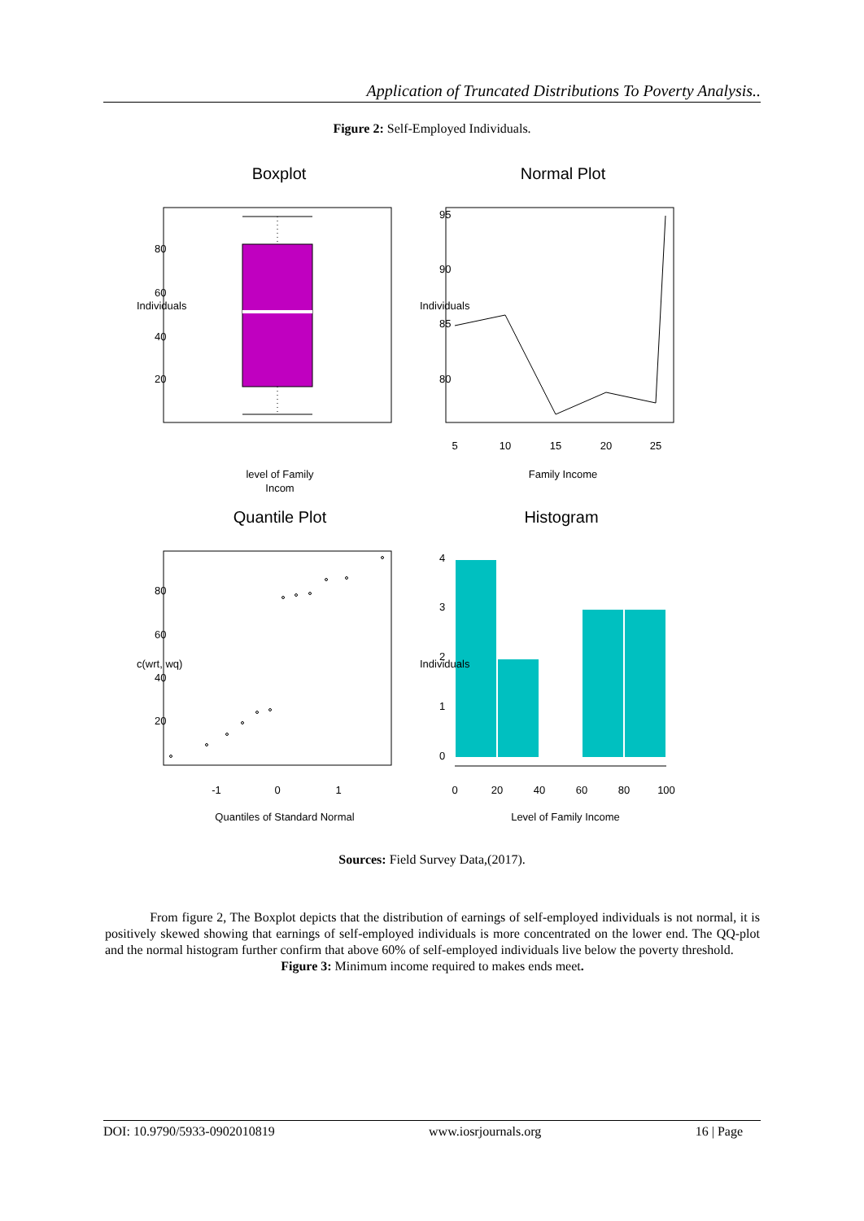Application of Truncated Distributions To Poverty Analysis..
Figure 2: Self-Employed Individuals.
Boxplot
Normal Plot
20
40
60
80
Individuals
level of Family
Incom
80
85
90
95
Individuals
5
10
15
20
25
Family Income
Quantile Plot
Histogram
20
40
60
80
c(wrt, wq)
-1
0
1
Quantiles of Standard Normal
0
1
2
3
4
Individuals
0
20
40
60
80
100
Level of Family Income
Sources: Field Survey Data,(2017).
From figure 2, The Boxplot depicts that the distribution of earnings of self-employed individuals is not normal, it is positively skewed showing that earnings of self-employed individuals is more concentrated on the lower end. The QQ-plot and the normal histogram further confirm that above 60% of self-employed individuals live below the poverty threshold.
Figure 3: Minimum income required to makes ends meet.
DOI: 10.9790/5933-0902010819 www.iosrjournals.org 16 | Page